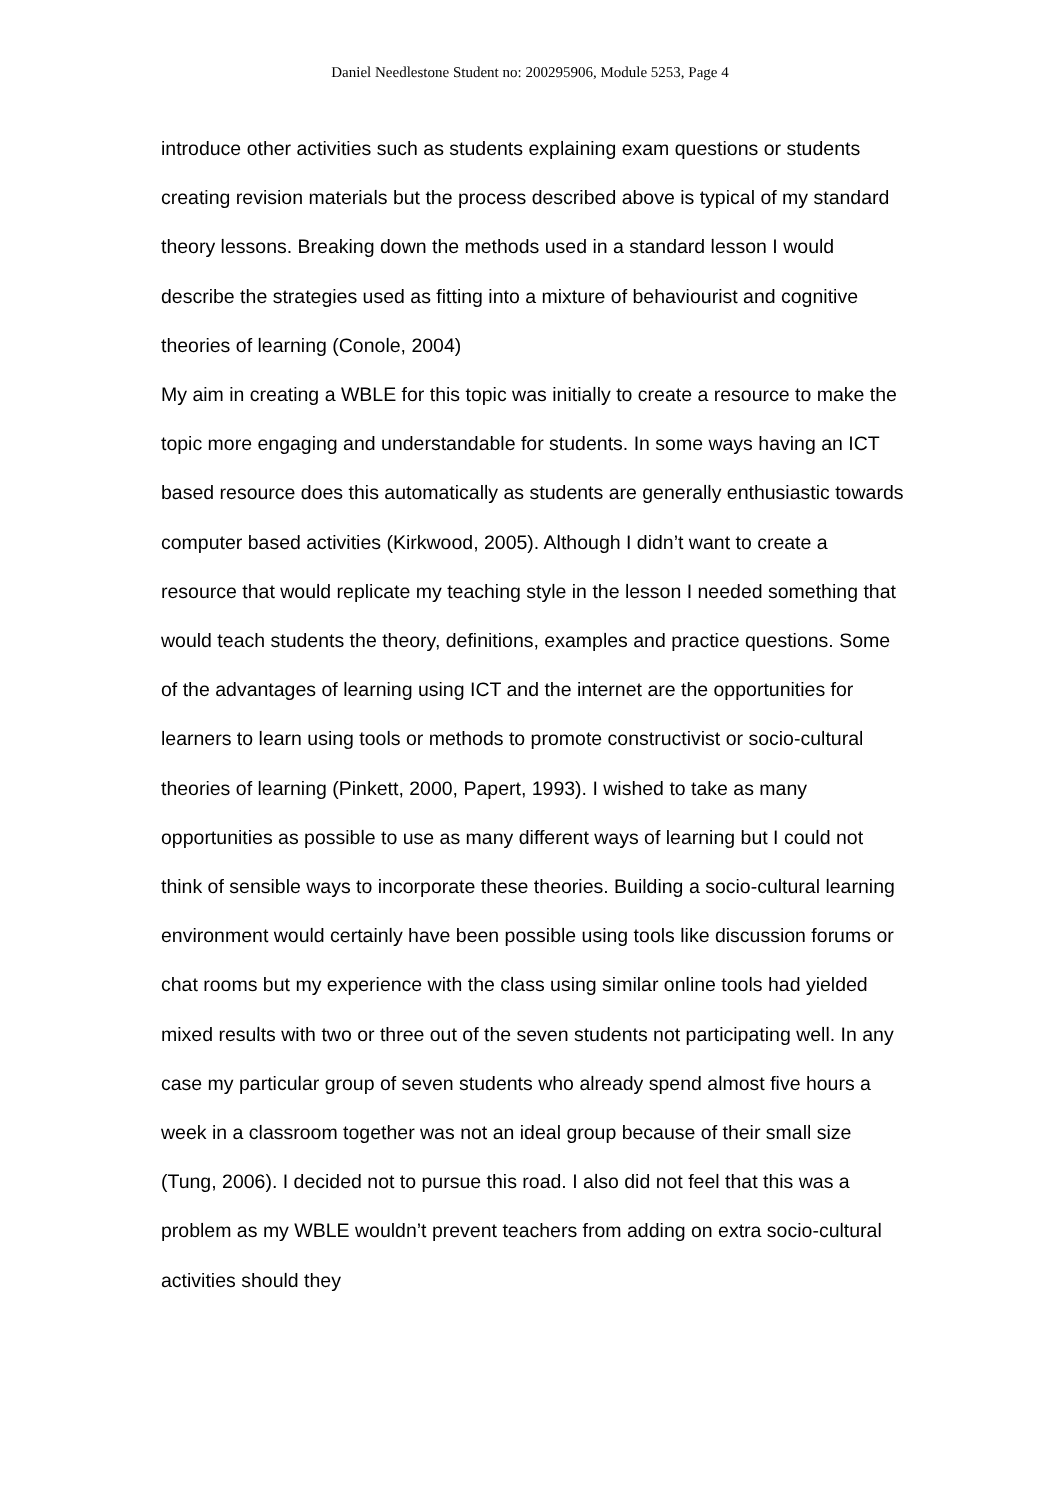Daniel Needlestone Student no: 200295906, Module 5253, Page 4
introduce other activities such as students explaining exam questions or students creating revision materials but the process described above is typical of my standard theory lessons. Breaking down the methods used in a standard lesson I would describe the strategies used as fitting into a mixture of behaviourist and cognitive theories of learning (Conole, 2004)
My aim in creating a WBLE for this topic was initially to create a resource to make the topic more engaging and understandable for students. In some ways having an ICT based resource does this automatically as students are generally enthusiastic towards computer based activities (Kirkwood, 2005). Although I didn’t want to create a resource that would replicate my teaching style in the lesson I needed something that would teach students the theory, definitions, examples and practice questions. Some of the advantages of learning using ICT and the internet are the opportunities for learners to learn using tools or methods to promote constructivist or socio-cultural theories of learning (Pinkett, 2000, Papert, 1993). I wished to take as many opportunities as possible to use as many different ways of learning but I could not think of sensible ways to incorporate these theories. Building a socio-cultural learning environment would certainly have been possible using tools like discussion forums or chat rooms but my experience with the class using similar online tools had yielded mixed results with two or three out of the seven students not participating well. In any case my particular group of seven students who already spend almost five hours a week in a classroom together was not an ideal group because of their small size (Tung, 2006). I decided not to pursue this road. I also did not feel that this was a problem as my WBLE wouldn’t prevent teachers from adding on extra socio-cultural activities should they